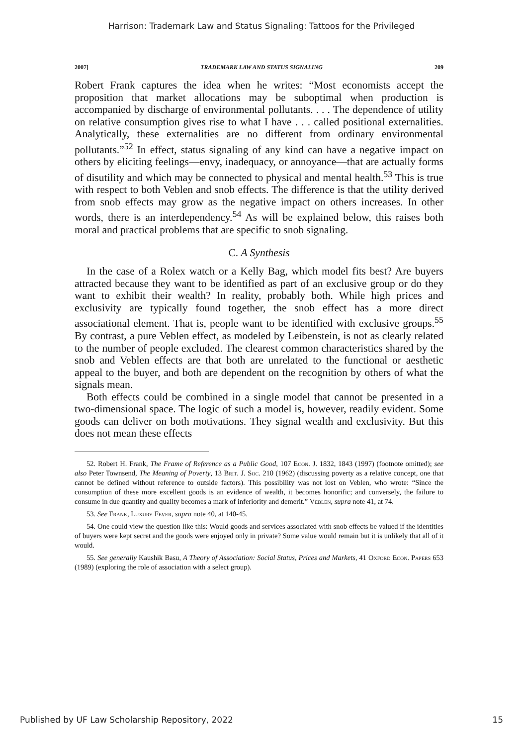Harrison: Trademark Law and Status Signaling: Tattoos for the Privileged
2007] TRADEMARK LAW AND STATUS SIGNALING 209
Robert Frank captures the idea when he writes: “Most economists accept the proposition that market allocations may be suboptimal when production is accompanied by discharge of environmental pollutants. . . . The dependence of utility on relative consumption gives rise to what I have . . . called positional externalities. Analytically, these externalities are no different from ordinary environmental pollutants.”<sup>52</sup> In effect, status signaling of any kind can have a negative impact on others by eliciting feelings—envy, inadequacy, or annoyance—that are actually forms of disutility and which may be connected to physical and mental health.<sup>53</sup> This is true with respect to both Veblen and snob effects. The difference is that the utility derived from snob effects may grow as the negative impact on others increases. In other words, there is an interdependency.<sup>54</sup> As will be explained below, this raises both moral and practical problems that are specific to snob signaling.
C. A Synthesis
In the case of a Rolex watch or a Kelly Bag, which model fits best? Are buyers attracted because they want to be identified as part of an exclusive group or do they want to exhibit their wealth? In reality, probably both. While high prices and exclusivity are typically found together, the snob effect has a more direct associational element. That is, people want to be identified with exclusive groups.<sup>55</sup> By contrast, a pure Veblen effect, as modeled by Leibenstein, is not as clearly related to the number of people excluded. The clearest common characteristics shared by the snob and Veblen effects are that both are unrelated to the functional or aesthetic appeal to the buyer, and both are dependent on the recognition by others of what the signals mean.
Both effects could be combined in a single model that cannot be presented in a two-dimensional space. The logic of such a model is, however, readily evident. Some goods can deliver on both motivations. They signal wealth and exclusivity. But this does not mean these effects
52. Robert H. Frank, The Frame of Reference as a Public Good, 107 Econ. J. 1832, 1843 (1997) (footnote omitted); see also Peter Townsend, The Meaning of Poverty, 13 Brit. J. Soc. 210 (1962) (discussing poverty as a relative concept, one that cannot be defined without reference to outside factors). This possibility was not lost on Veblen, who wrote: “Since the consumption of these more excellent goods is an evidence of wealth, it becomes honorific; and conversely, the failure to consume in due quantity and quality becomes a mark of inferiority and demerit.” Veblen, supra note 41, at 74.
53. See Frank, Luxury Fever, supra note 40, at 140-45.
54. One could view the question like this: Would goods and services associated with snob effects be valued if the identities of buyers were kept secret and the goods were enjoyed only in private? Some value would remain but it is unlikely that all of it would.
55. See generally Kaushik Basu, A Theory of Association: Social Status, Prices and Markets, 41 Oxford Econ. Papers 653 (1989) (exploring the role of association with a select group).
Published by UF Law Scholarship Repository, 2022 15